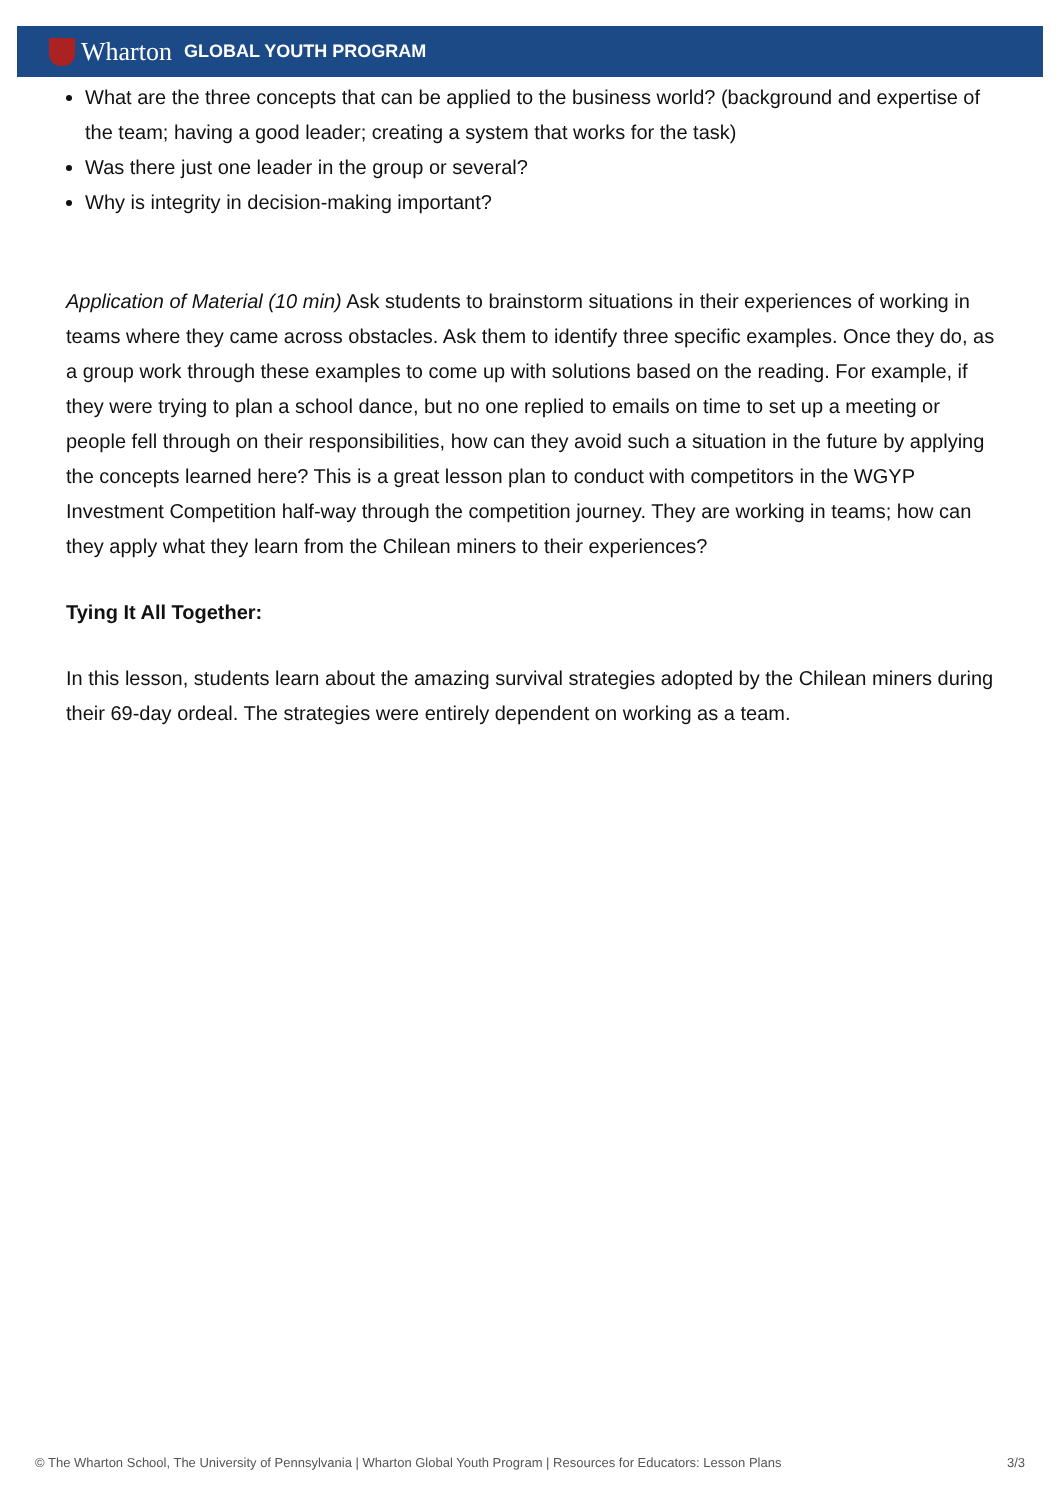Wharton GLOBAL YOUTH PROGRAM
What are the three concepts that can be applied to the business world? (background and expertise of the team; having a good leader; creating a system that works for the task)
Was there just one leader in the group or several?
Why is integrity in decision-making important?
Application of Material (10 min) Ask students to brainstorm situations in their experiences of working in teams where they came across obstacles. Ask them to identify three specific examples. Once they do, as a group work through these examples to come up with solutions based on the reading. For example, if they were trying to plan a school dance, but no one replied to emails on time to set up a meeting or people fell through on their responsibilities, how can they avoid such a situation in the future by applying the concepts learned here? This is a great lesson plan to conduct with competitors in the WGYP Investment Competition half-way through the competition journey. They are working in teams; how can they apply what they learn from the Chilean miners to their experiences?
Tying It All Together:
In this lesson, students learn about the amazing survival strategies adopted by the Chilean miners during their 69-day ordeal. The strategies were entirely dependent on working as a team.
© The Wharton School, The University of Pennsylvania | Wharton Global Youth Program | Resources for Educators: Lesson Plans 3/3